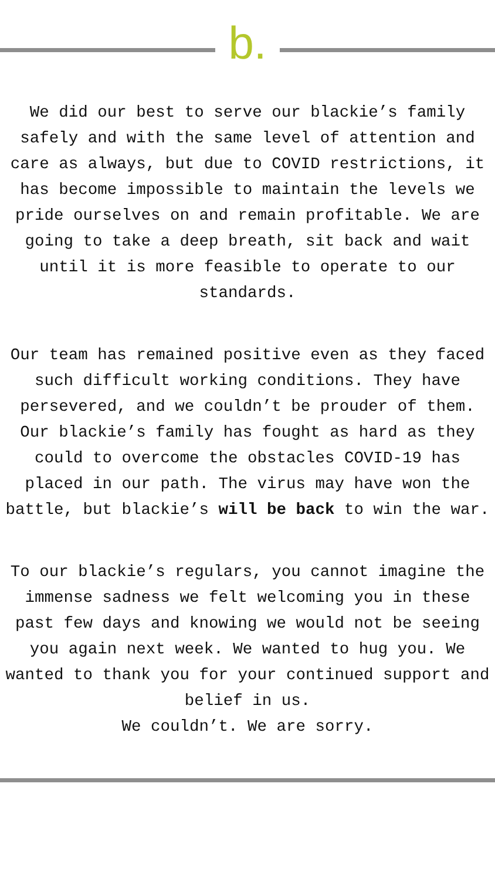b.
We did our best to serve our blackie’s family safely and with the same level of attention and care as always, but due to COVID restrictions, it has become impossible to maintain the levels we pride ourselves on and remain profitable. We are going to take a deep breath, sit back and wait until it is more feasible to operate to our standards.
Our team has remained positive even as they faced such difficult working conditions. They have persevered, and we couldn’t be prouder of them. Our blackie’s family has fought as hard as they could to overcome the obstacles COVID-19 has placed in our path. The virus may have won the battle, but blackie’s will be back to win the war.
To our blackie’s regulars, you cannot imagine the immense sadness we felt welcoming you in these past few days and knowing we would not be seeing you again next week. We wanted to hug you. We wanted to thank you for your continued support and belief in us.
We couldn’t. We are sorry.